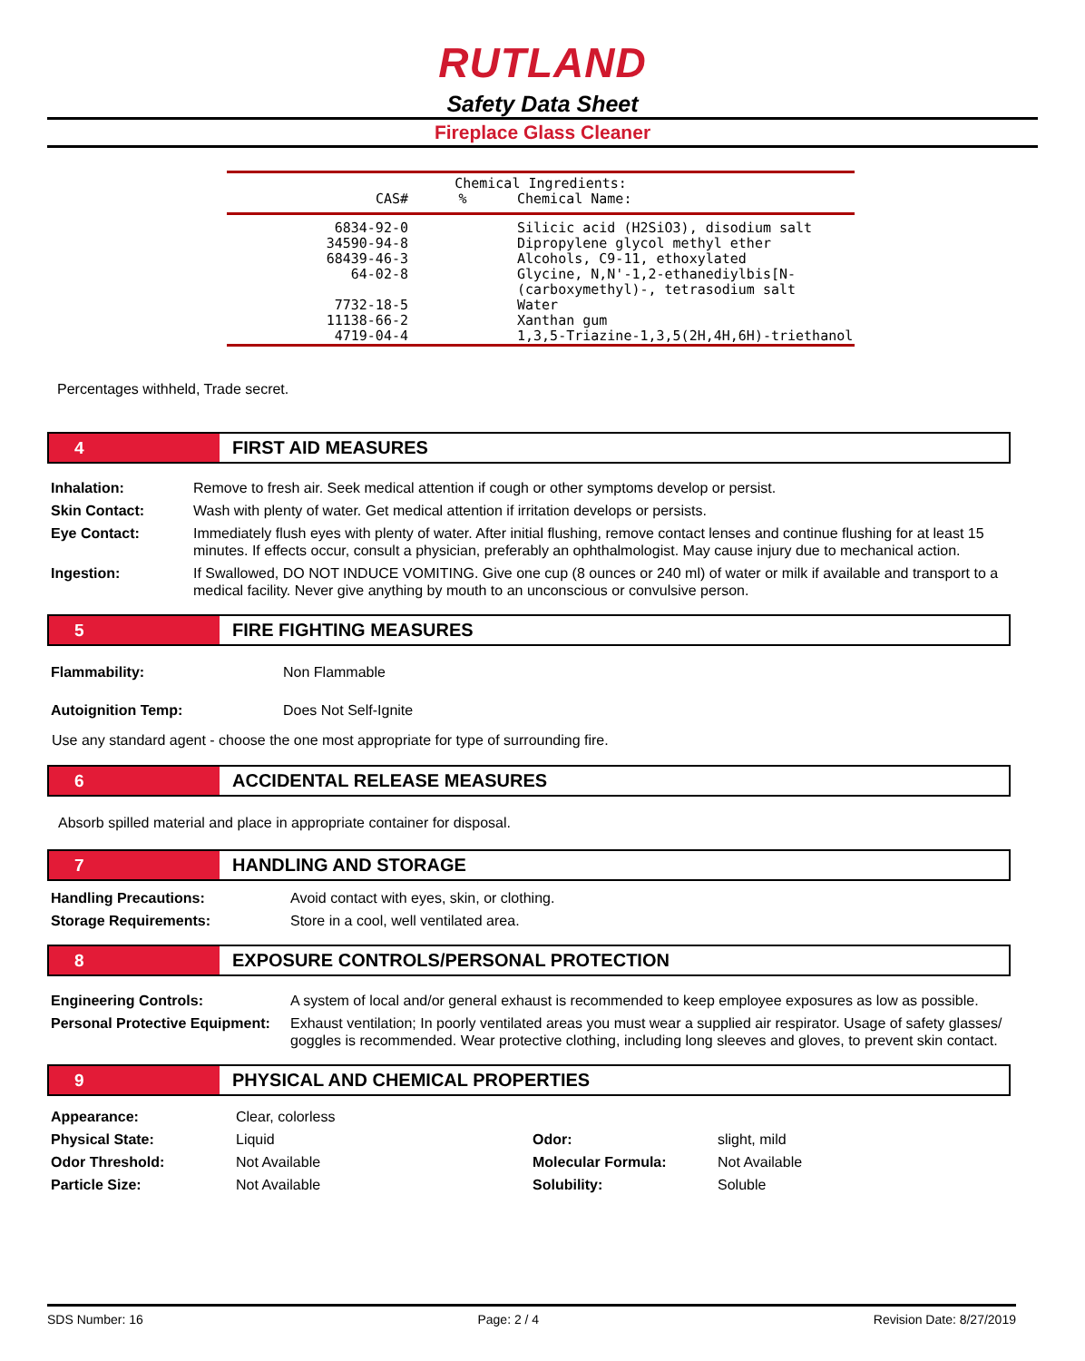RUTLAND
Safety Data Sheet
Fireplace Glass Cleaner
| Chemical Ingredients: | | |
| --- | --- | --- |
| CAS# | % | Chemical Name: |
| 6834-92-0 | | Silicic acid (H2SiO3), disodium salt |
| 34590-94-8 | | Dipropylene glycol methyl ether |
| 68439-46-3 | | Alcohols, C9-11, ethoxylated |
| 64-02-8 | | Glycine, N,N'-1,2-ethanediylbis[N-(carboxymethyl)-, tetrasodium salt |
| 7732-18-5 | | Water |
| 11138-66-2 | | Xanthan gum |
| 4719-04-4 | | 1,3,5-Triazine-1,3,5(2H,4H,6H)-triethanol |
Percentages withheld, Trade secret.
4 FIRST AID MEASURES
| Inhalation: | Remove to fresh air. Seek medical attention if cough or other symptoms develop or persist. |
| Skin Contact: | Wash with plenty of water. Get medical attention if irritation develops or persists. |
| Eye Contact: | Immediately flush eyes with plenty of water. After initial flushing, remove contact lenses and continue flushing for at least 15 minutes. If effects occur, consult a physician, preferably an ophthalmologist. May cause injury due to mechanical action. |
| Ingestion: | If Swallowed, DO NOT INDUCE VOMITING. Give one cup (8 ounces or 240 ml) of water or milk if available and transport to a medical facility. Never give anything by mouth to an unconscious or convulsive person. |
5 FIRE FIGHTING MEASURES
| Flammability: | Non Flammable |
| Autoignition Temp: | Does Not Self-Ignite |
Use any standard agent - choose the one most appropriate for type of surrounding fire.
6 ACCIDENTAL RELEASE MEASURES
Absorb spilled material and place in appropriate container for disposal.
7 HANDLING AND STORAGE
| Handling Precautions: | Avoid contact with eyes, skin, or clothing. |
| Storage Requirements: | Store in a cool, well ventilated area. |
8 EXPOSURE CONTROLS/PERSONAL PROTECTION
| Engineering Controls: | A system of local and/or general exhaust is recommended to keep employee exposures as low as possible. |
| Personal Protective Equipment: | Exhaust ventilation; In poorly ventilated areas you must wear a supplied air respirator. Usage of safety glasses/ goggles is recommended. Wear protective clothing, including long sleeves and gloves, to prevent skin contact. |
9 PHYSICAL AND CHEMICAL PROPERTIES
| Appearance: | Clear, colorless | | |
| Physical State: | Liquid | Odor: | slight, mild |
| Odor Threshold: | Not Available | Molecular Formula: | Not Available |
| Particle Size: | Not Available | Solubility: | Soluble |
SDS Number: 16 Page: 2 / 4 Revision Date: 8/27/2019